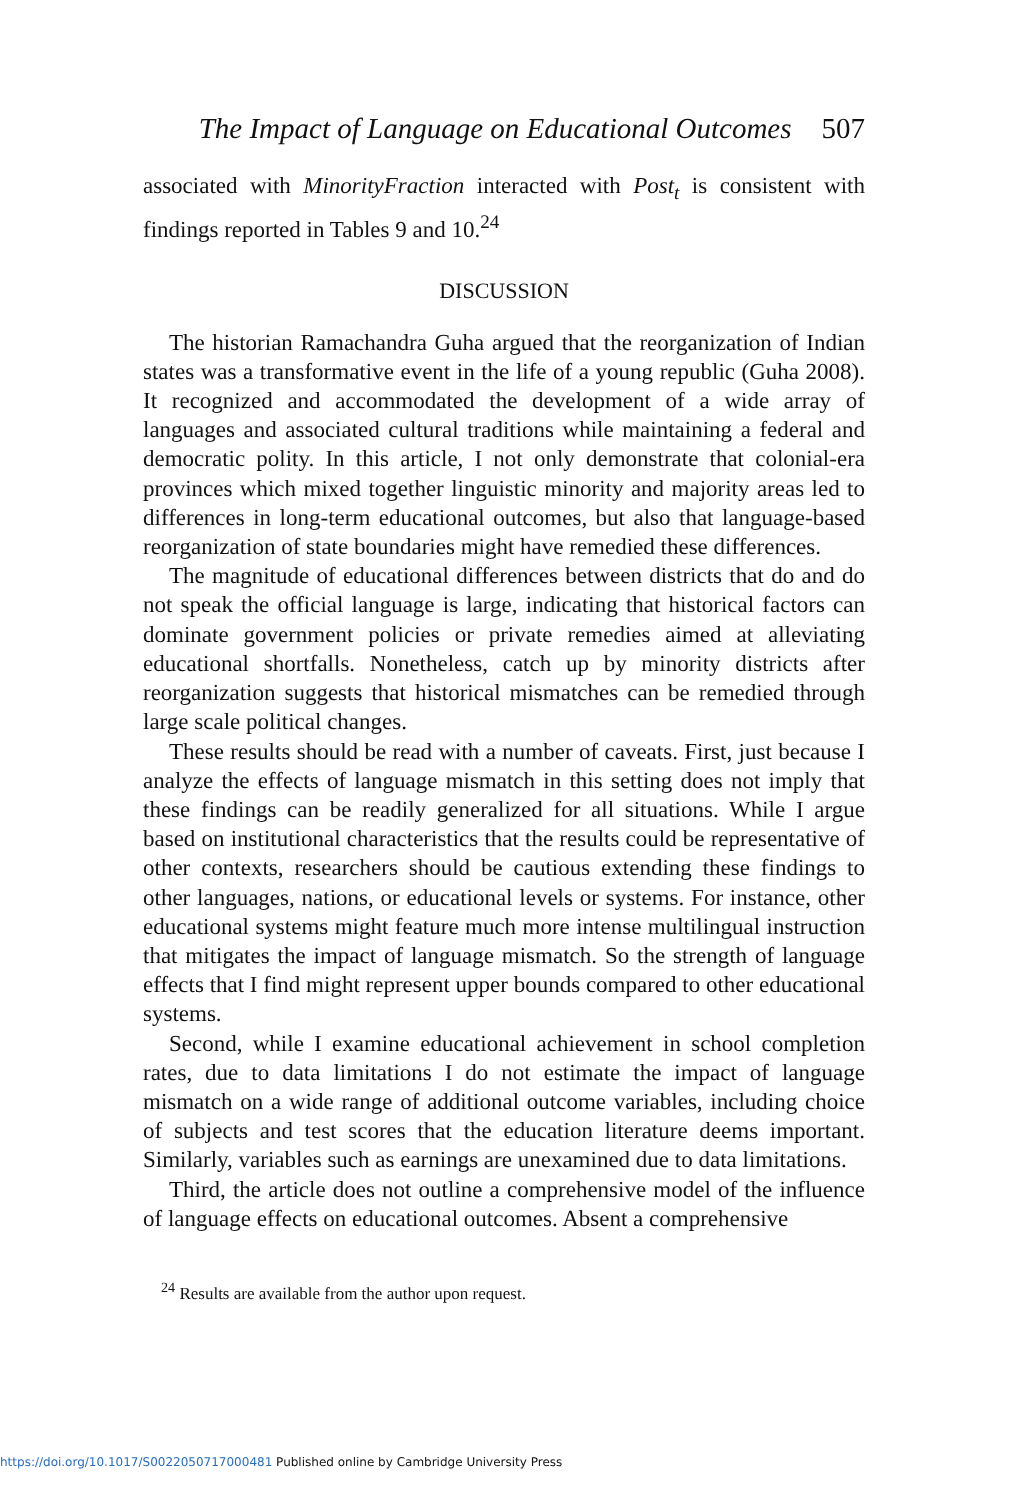The Impact of Language on Educational Outcomes 507
associated with MinorityFraction interacted with Post<sub>t</sub> is consistent with findings reported in Tables 9 and 10.<sup>24</sup>
DISCUSSION
The historian Ramachandra Guha argued that the reorganization of Indian states was a transformative event in the life of a young republic (Guha 2008). It recognized and accommodated the development of a wide array of languages and associated cultural traditions while maintaining a federal and democratic polity. In this article, I not only demonstrate that colonial-era provinces which mixed together linguistic minority and majority areas led to differences in long-term educational outcomes, but also that language-based reorganization of state boundaries might have remedied these differences.
The magnitude of educational differences between districts that do and do not speak the official language is large, indicating that historical factors can dominate government policies or private remedies aimed at alleviating educational shortfalls. Nonetheless, catch up by minority districts after reorganization suggests that historical mismatches can be remedied through large scale political changes.
These results should be read with a number of caveats. First, just because I analyze the effects of language mismatch in this setting does not imply that these findings can be readily generalized for all situations. While I argue based on institutional characteristics that the results could be representative of other contexts, researchers should be cautious extending these findings to other languages, nations, or educational levels or systems. For instance, other educational systems might feature much more intense multilingual instruction that mitigates the impact of language mismatch. So the strength of language effects that I find might represent upper bounds compared to other educational systems.
Second, while I examine educational achievement in school completion rates, due to data limitations I do not estimate the impact of language mismatch on a wide range of additional outcome variables, including choice of subjects and test scores that the education literature deems important. Similarly, variables such as earnings are unexamined due to data limitations.
Third, the article does not outline a comprehensive model of the influence of language effects on educational outcomes. Absent a comprehensive
<sup>24</sup> Results are available from the author upon request.
https://doi.org/10.1017/S0022050717000481 Published online by Cambridge University Press